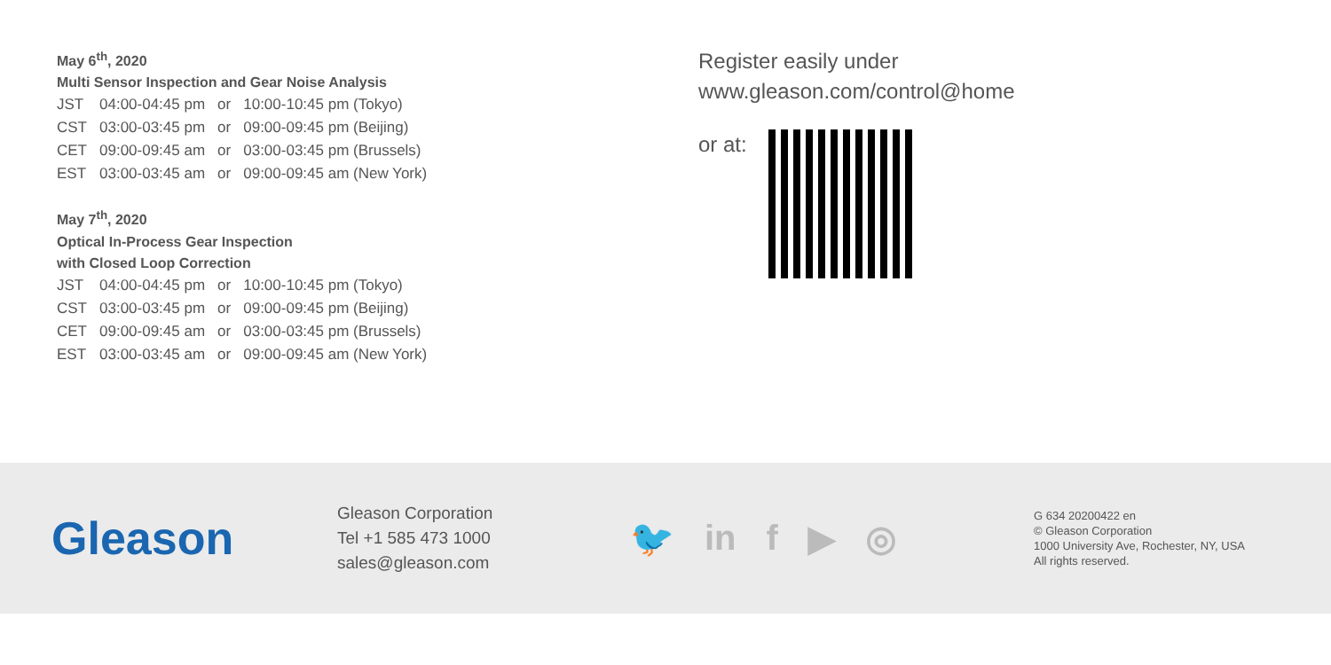May 6<sup>th</sup>, 2020
Multi Sensor Inspection and Gear Noise Analysis
| JST | 04:00-04:45 pm | or | 10:00-10:45 pm (Tokyo) |
| CST | 03:00-03:45 pm | or | 09:00-09:45 pm (Beijing) |
| CET | 09:00-09:45 am | or | 03:00-03:45 pm (Brussels) |
| EST | 03:00-03:45 am | or | 09:00-09:45 am (New York) |
May 7<sup>th</sup>, 2020
Optical In-Process Gear Inspection
with Closed Loop Correction
| JST | 04:00-04:45 pm | or | 10:00-10:45 pm (Tokyo) |
| CST | 03:00-03:45 pm | or | 09:00-09:45 pm (Beijing) |
| CET | 09:00-09:45 am | or | 03:00-03:45 pm (Brussels) |
| EST | 03:00-03:45 am | or | 09:00-09:45 am (New York) |
Register easily under
www.gleason.com/control@home
or at:
Gleason
Gleason Corporation
Tel +1 585 473 1000
sales@gleason.com
🐦 in f ▶ ◎
G 634 20200422 en
© Gleason Corporation
1000 University Ave, Rochester, NY, USA
All rights reserved.